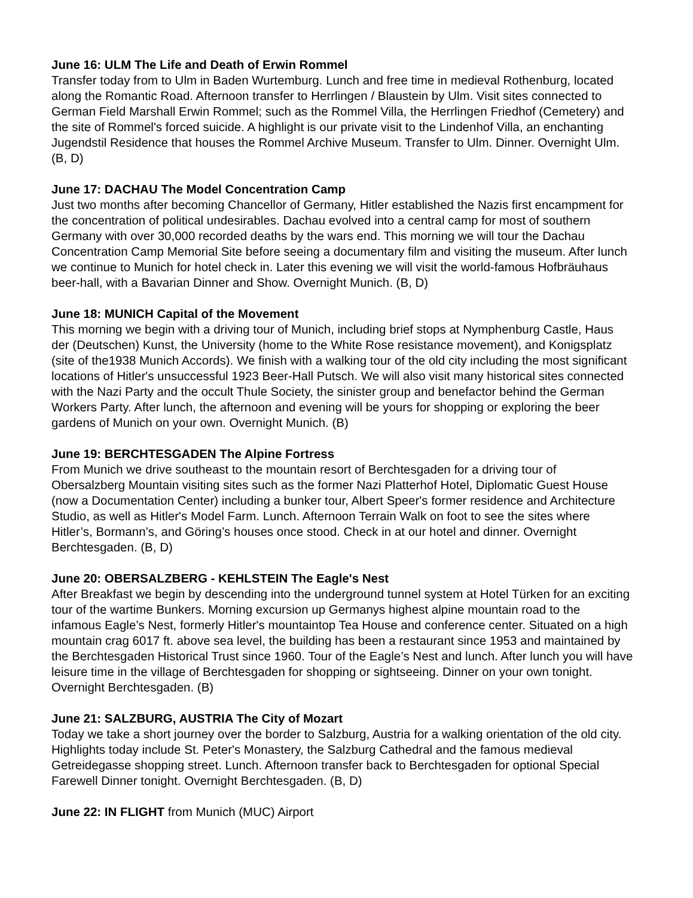June 16: ULM The Life and Death of Erwin Rommel
Transfer today from to Ulm in Baden Wurtemburg. Lunch and free time in medieval Rothenburg, located along the Romantic Road. Afternoon transfer to Herrlingen / Blaustein by Ulm. Visit sites connected to German Field Marshall Erwin Rommel; such as the Rommel Villa, the Herrlingen Friedhof (Cemetery) and the site of Rommel's forced suicide. A highlight is our private visit to the Lindenhof Villa, an enchanting Jugendstil Residence that houses the Rommel Archive Museum. Transfer to Ulm. Dinner. Overnight Ulm. (B, D)
June 17: DACHAU The Model Concentration Camp
Just two months after becoming Chancellor of Germany, Hitler established the Nazis first encampment for the concentration of political undesirables. Dachau evolved into a central camp for most of southern Germany with over 30,000 recorded deaths by the wars end. This morning we will tour the Dachau Concentration Camp Memorial Site before seeing a documentary film and visiting the museum. After lunch we continue to Munich for hotel check in. Later this evening we will visit the world-famous Hofbräuhaus beer-hall, with a Bavarian Dinner and Show. Overnight Munich. (B, D)
June 18: MUNICH Capital of the Movement
This morning we begin with a driving tour of Munich, including brief stops at Nymphenburg Castle, Haus der (Deutschen) Kunst, the University (home to the White Rose resistance movement), and Konigsplatz (site of the1938 Munich Accords). We finish with a walking tour of the old city including the most significant locations of Hitler's unsuccessful 1923 Beer-Hall Putsch. We will also visit many historical sites connected with the Nazi Party and the occult Thule Society, the sinister group and benefactor behind the German Workers Party. After lunch, the afternoon and evening will be yours for shopping or exploring the beer gardens of Munich on your own. Overnight Munich. (B)
June 19: BERCHTESGADEN The Alpine Fortress
From Munich we drive southeast to the mountain resort of Berchtesgaden for a driving tour of Obersalzberg Mountain visiting sites such as the former Nazi Platterhof Hotel, Diplomatic Guest House (now a Documentation Center) including a bunker tour, Albert Speer's former residence and Architecture Studio, as well as Hitler's Model Farm. Lunch. Afternoon Terrain Walk on foot to see the sites where Hitler’s, Bormann’s, and Göring’s houses once stood. Check in at our hotel and dinner. Overnight Berchtesgaden. (B, D)
June 20: OBERSALZBERG - KEHLSTEIN The Eagle's Nest
After Breakfast we begin by descending into the underground tunnel system at Hotel Türken for an exciting tour of the wartime Bunkers. Morning excursion up Germanys highest alpine mountain road to the infamous Eagle’s Nest, formerly Hitler's mountaintop Tea House and conference center. Situated on a high mountain crag 6017 ft. above sea level, the building has been a restaurant since 1953 and maintained by the Berchtesgaden Historical Trust since 1960. Tour of the Eagle’s Nest and lunch. After lunch you will have leisure time in the village of Berchtesgaden for shopping or sightseeing. Dinner on your own tonight. Overnight Berchtesgaden. (B)
June 21: SALZBURG, AUSTRIA The City of Mozart
Today we take a short journey over the border to Salzburg, Austria for a walking orientation of the old city. Highlights today include St. Peter's Monastery, the Salzburg Cathedral and the famous medieval Getreidegasse shopping street. Lunch. Afternoon transfer back to Berchtesgaden for optional Special Farewell Dinner tonight. Overnight Berchtesgaden. (B, D)
June 22: IN FLIGHT from Munich (MUC) Airport